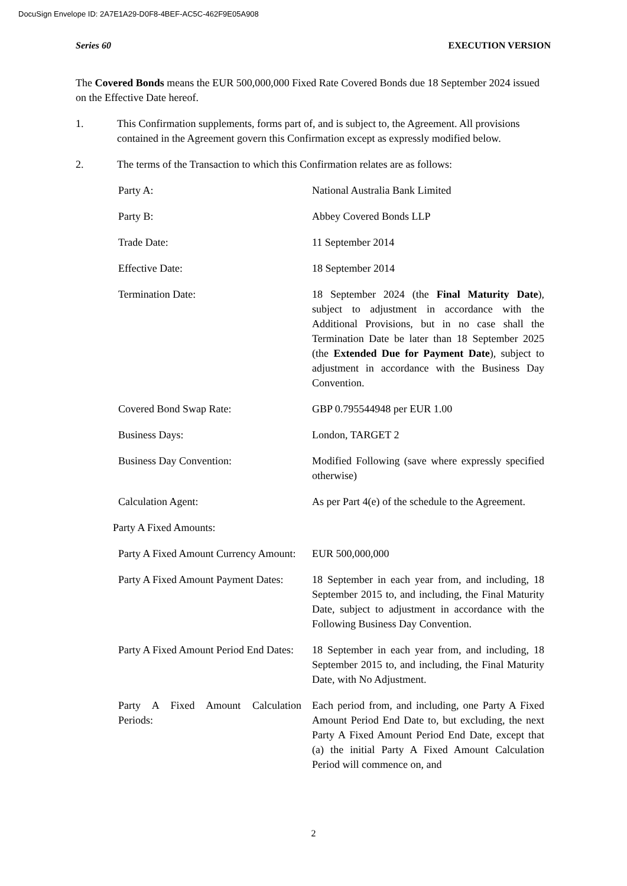DocuSign Envelope ID: 2A7E1A29-D0F8-4BEF-AC5C-462F9E05A908
Series 60 EXECUTION VERSION
The Covered Bonds means the EUR 500,000,000 Fixed Rate Covered Bonds due 18 September 2024 issued on the Effective Date hereof.
1. This Confirmation supplements, forms part of, and is subject to, the Agreement. All provisions contained in the Agreement govern this Confirmation except as expressly modified below.
2. The terms of the Transaction to which this Confirmation relates are as follows:
Party A: National Australia Bank Limited
Party B: Abbey Covered Bonds LLP
Trade Date: 11 September 2014
Effective Date: 18 September 2014
Termination Date: 18 September 2024 (the Final Maturity Date), subject to adjustment in accordance with the Additional Provisions, but in no case shall the Termination Date be later than 18 September 2025 (the Extended Due for Payment Date), subject to adjustment in accordance with the Business Day Convention.
Covered Bond Swap Rate: GBP 0.795544948 per EUR 1.00
Business Days: London, TARGET 2
Business Day Convention: Modified Following (save where expressly specified otherwise)
Calculation Agent: As per Part 4(e) of the schedule to the Agreement.
Party A Fixed Amounts:
Party A Fixed Amount Currency Amount:
EUR 500,000,000
Party A Fixed Amount Payment Dates:
18 September in each year from, and including, 18 September 2015 to, and including, the Final Maturity Date, subject to adjustment in accordance with the Following Business Day Convention.
Party A Fixed Amount Period End Dates:
18 September in each year from, and including, 18 September 2015 to, and including, the Final Maturity Date, with No Adjustment.
Party A Fixed Amount Calculation Periods:
Each period from, and including, one Party A Fixed Amount Period End Date to, but excluding, the next Party A Fixed Amount Period End Date, except that (a) the initial Party A Fixed Amount Calculation Period will commence on, and
2